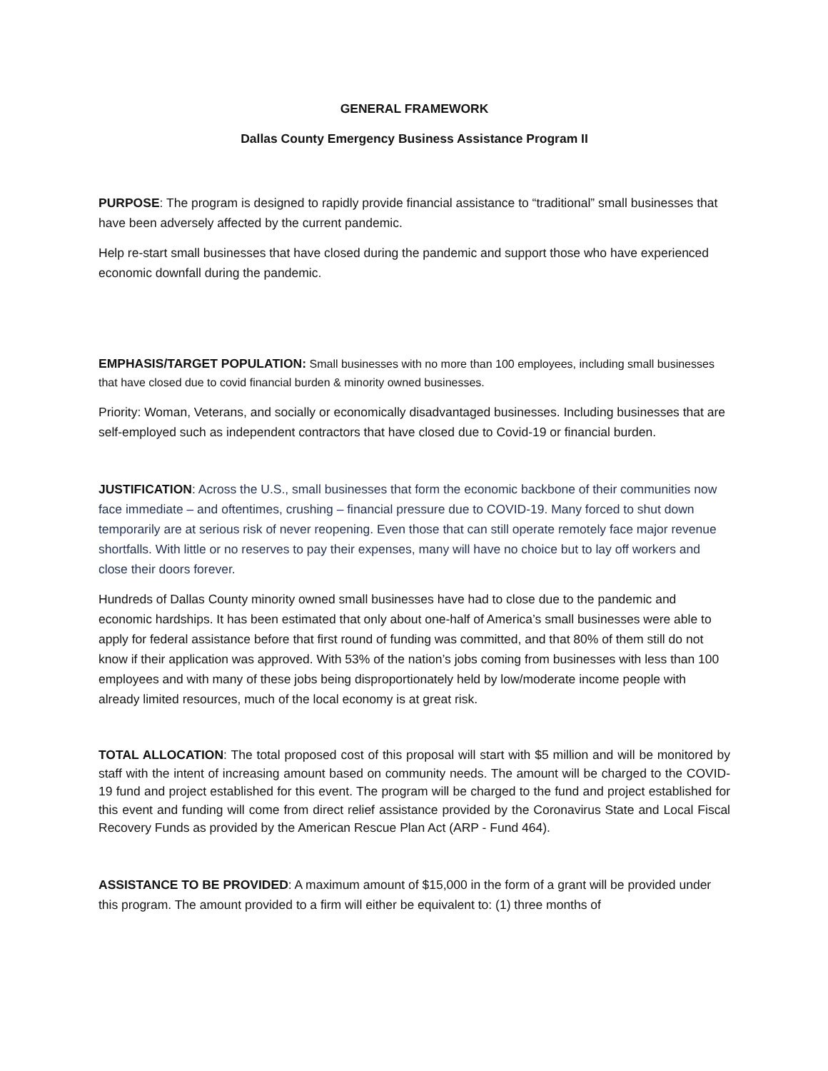GENERAL FRAMEWORK
Dallas County Emergency Business Assistance Program II
PURPOSE: The program is designed to rapidly provide financial assistance to “traditional” small businesses that have been adversely affected by the current pandemic.
Help re-start small businesses that have closed during the pandemic and support those who have experienced economic downfall during the pandemic.
EMPHASIS/TARGET POPULATION: Small businesses with no more than 100 employees, including small businesses that have closed due to covid financial burden & minority owned businesses.
Priority: Woman, Veterans, and socially or economically disadvantaged businesses. Including businesses that are self-employed such as independent contractors that have closed due to Covid-19 or financial burden.
JUSTIFICATION: Across the U.S., small businesses that form the economic backbone of their communities now face immediate – and oftentimes, crushing – financial pressure due to COVID-19. Many forced to shut down temporarily are at serious risk of never reopening. Even those that can still operate remotely face major revenue shortfalls. With little or no reserves to pay their expenses, many will have no choice but to lay off workers and close their doors forever.
Hundreds of Dallas County minority owned small businesses have had to close due to the pandemic and economic hardships. It has been estimated that only about one-half of America’s small businesses were able to apply for federal assistance before that first round of funding was committed, and that 80% of them still do not know if their application was approved. With 53% of the nation’s jobs coming from businesses with less than 100 employees and with many of these jobs being disproportionately held by low/moderate income people with already limited resources, much of the local economy is at great risk.
TOTAL ALLOCATION: The total proposed cost of this proposal will start with $5 million and will be monitored by staff with the intent of increasing amount based on community needs. The amount will be charged to the COVID-19 fund and project established for this event. The program will be charged to the fund and project established for this event and funding will come from direct relief assistance provided by the Coronavirus State and Local Fiscal Recovery Funds as provided by the American Rescue Plan Act (ARP - Fund 464).
ASSISTANCE TO BE PROVIDED: A maximum amount of $15,000 in the form of a grant will be provided under this program. The amount provided to a firm will either be equivalent to: (1) three months of